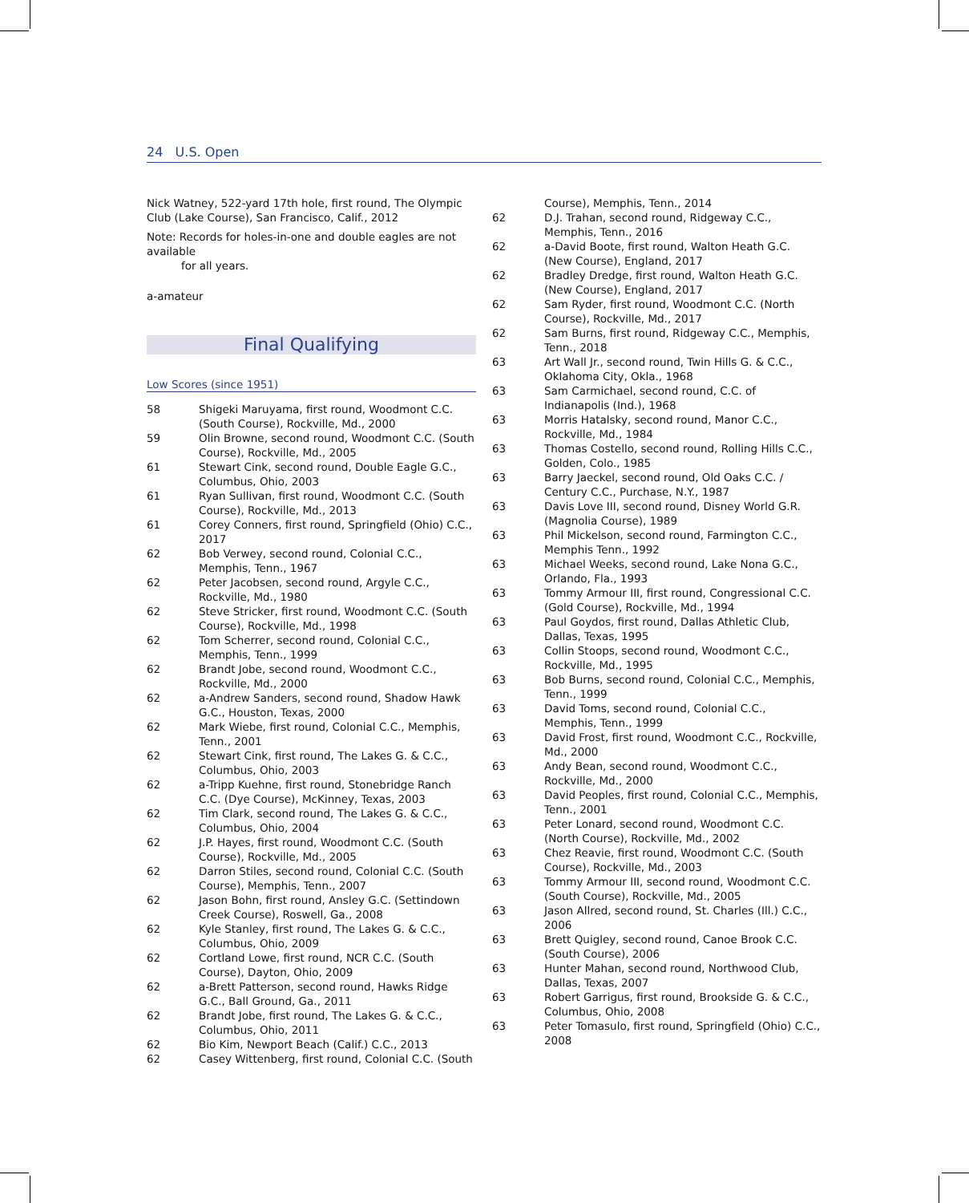24 U.S. Open
Nick Watney, 522-yard 17th hole, first round, The Olympic Club (Lake Course), San Francisco, Calif., 2012
Note: Records for holes-in-one and double eagles are not available
for all years.
a-amateur
Final Qualifying
Low Scores (since 1951)
| 58 | Shigeki Maruyama, first round, Woodmont C.C. (South Course), Rockville, Md., 2000 |
| 59 | Olin Browne, second round, Woodmont C.C. (South Course), Rockville, Md., 2005 |
| 61 | Stewart Cink, second round, Double Eagle G.C., Columbus, Ohio, 2003 |
| 61 | Ryan Sullivan, first round, Woodmont C.C. (South Course), Rockville, Md., 2013 |
| 61 | Corey Conners, first round, Springfield (Ohio) C.C., 2017 |
| 62 | Bob Verwey, second round, Colonial C.C., Memphis, Tenn., 1967 |
| 62 | Peter Jacobsen, second round, Argyle C.C., Rockville, Md., 1980 |
| 62 | Steve Stricker, first round, Woodmont C.C. (South Course), Rockville, Md., 1998 |
| 62 | Tom Scherrer, second round, Colonial C.C., Memphis, Tenn., 1999 |
| 62 | Brandt Jobe, second round, Woodmont C.C., Rockville, Md., 2000 |
| 62 | a-Andrew Sanders, second round, Shadow Hawk G.C., Houston, Texas, 2000 |
| 62 | Mark Wiebe, first round, Colonial C.C., Memphis, Tenn., 2001 |
| 62 | Stewart Cink, first round, The Lakes G. & C.C., Columbus, Ohio, 2003 |
| 62 | a-Tripp Kuehne, first round, Stonebridge Ranch C.C. (Dye Course), McKinney, Texas, 2003 |
| 62 | Tim Clark, second round, The Lakes G. & C.C., Columbus, Ohio, 2004 |
| 62 | J.P. Hayes, first round, Woodmont C.C. (South Course), Rockville, Md., 2005 |
| 62 | Darron Stiles, second round, Colonial C.C. (South Course), Memphis, Tenn., 2007 |
| 62 | Jason Bohn, first round, Ansley G.C. (Settindown Creek Course), Roswell, Ga., 2008 |
| 62 | Kyle Stanley, first round, The Lakes G. & C.C., Columbus, Ohio, 2009 |
| 62 | Cortland Lowe, first round, NCR C.C. (South Course), Dayton, Ohio, 2009 |
| 62 | a-Brett Patterson, second round, Hawks Ridge G.C., Ball Ground, Ga., 2011 |
| 62 | Brandt Jobe, first round, The Lakes G. & C.C., Columbus, Ohio, 2011 |
| 62 | Bio Kim, Newport Beach (Calif.) C.C., 2013 |
| 62 | Casey Wittenberg, first round, Colonial C.C. (South |
| | Course), Memphis, Tenn., 2014 |
| 62 | D.J. Trahan, second round, Ridgeway C.C., Memphis, Tenn., 2016 |
| 62 | a-David Boote, first round, Walton Heath G.C. (New Course), England, 2017 |
| 62 | Bradley Dredge, first round, Walton Heath G.C. (New Course), England, 2017 |
| 62 | Sam Ryder, first round, Woodmont C.C. (North Course), Rockville, Md., 2017 |
| 62 | Sam Burns, first round, Ridgeway C.C., Memphis, Tenn., 2018 |
| 63 | Art Wall Jr., second round, Twin Hills G. & C.C., Oklahoma City, Okla., 1968 |
| 63 | Sam Carmichael, second round, C.C. of Indianapolis (Ind.), 1968 |
| 63 | Morris Hatalsky, second round, Manor C.C., Rockville, Md., 1984 |
| 63 | Thomas Costello, second round, Rolling Hills C.C., Golden, Colo., 1985 |
| 63 | Barry Jaeckel, second round, Old Oaks C.C. / Century C.C., Purchase, N.Y., 1987 |
| 63 | Davis Love III, second round, Disney World G.R. (Magnolia Course), 1989 |
| 63 | Phil Mickelson, second round, Farmington C.C., Memphis Tenn., 1992 |
| 63 | Michael Weeks, second round, Lake Nona G.C., Orlando, Fla., 1993 |
| 63 | Tommy Armour III, first round, Congressional C.C. (Gold Course), Rockville, Md., 1994 |
| 63 | Paul Goydos, first round, Dallas Athletic Club, Dallas, Texas, 1995 |
| 63 | Collin Stoops, second round, Woodmont C.C., Rockville, Md., 1995 |
| 63 | Bob Burns, second round, Colonial C.C., Memphis, Tenn., 1999 |
| 63 | David Toms, second round, Colonial C.C., Memphis, Tenn., 1999 |
| 63 | David Frost, first round, Woodmont C.C., Rockville, Md., 2000 |
| 63 | Andy Bean, second round, Woodmont C.C., Rockville, Md., 2000 |
| 63 | David Peoples, first round, Colonial C.C., Memphis, Tenn., 2001 |
| 63 | Peter Lonard, second round, Woodmont C.C. (North Course), Rockville, Md., 2002 |
| 63 | Chez Reavie, first round, Woodmont C.C. (South Course), Rockville, Md., 2003 |
| 63 | Tommy Armour III, second round, Woodmont C.C. (South Course), Rockville, Md., 2005 |
| 63 | Jason Allred, second round, St. Charles (Ill.) C.C., 2006 |
| 63 | Brett Quigley, second round, Canoe Brook C.C. (South Course), 2006 |
| 63 | Hunter Mahan, second round, Northwood Club, Dallas, Texas, 2007 |
| 63 | Robert Garrigus, first round, Brookside G. & C.C., Columbus, Ohio, 2008 |
| 63 | Peter Tomasulo, first round, Springfield (Ohio) C.C., 2008 |